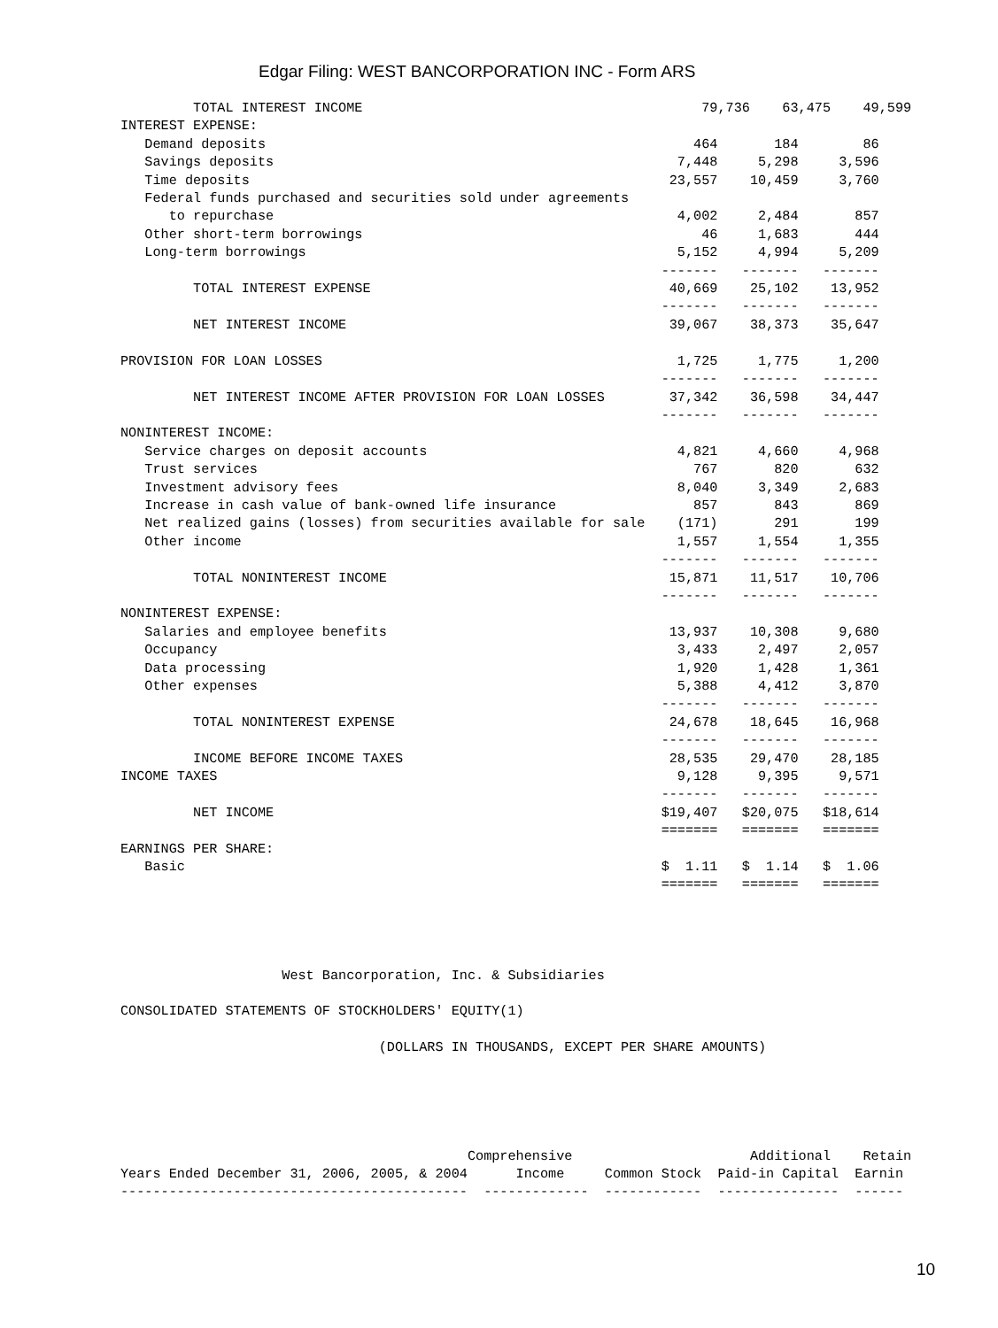Edgar Filing: WEST BANCORPORATION INC - Form ARS
         TOTAL INTEREST INCOME                                          79,736    63,475    49,599
INTEREST EXPENSE:
   Demand deposits                                                     464       184        86
   Savings deposits                                                  7,448     5,298     3,596
   Time deposits                                                    23,557    10,459     3,760
   Federal funds purchased and securities sold under agreements
      to repurchase                                                  4,002     2,484       857
   Other short-term borrowings                                          46     1,683       444
   Long-term borrowings                                              5,152     4,994     5,209
                                                                   -------   -------   -------
         TOTAL INTEREST EXPENSE                                     40,669    25,102    13,952
                                                                   -------   -------   -------
         NET INTEREST INCOME                                        39,067    38,373    35,647

PROVISION FOR LOAN LOSSES                                            1,725     1,775     1,200
                                                                   -------   -------   -------
         NET INTEREST INCOME AFTER PROVISION FOR LOAN LOSSES        37,342    36,598    34,447
                                                                   -------   -------   -------
NONINTEREST INCOME:
   Service charges on deposit accounts                               4,821     4,660     4,968
   Trust services                                                      767       820       632
   Investment advisory fees                                          8,040     3,349     2,683
   Increase in cash value of bank-owned life insurance                 857       843       869
   Net realized gains (losses) from securities available for sale    (171)       291       199
   Other income                                                      1,557     1,554     1,355
                                                                   -------   -------   -------
         TOTAL NONINTEREST INCOME                                   15,871    11,517    10,706
                                                                   -------   -------   -------
NONINTEREST EXPENSE:
   Salaries and employee benefits                                   13,937    10,308     9,680
   Occupancy                                                         3,433     2,497     2,057
   Data processing                                                   1,920     1,428     1,361
   Other expenses                                                    5,388     4,412     3,870
                                                                   -------   -------   -------
         TOTAL NONINTEREST EXPENSE                                  24,678    18,645    16,968
                                                                   -------   -------   -------
         INCOME BEFORE INCOME TAXES                                 28,535    29,470    28,185
INCOME TAXES                                                         9,128     9,395     9,571
                                                                   -------   -------   -------
         NET INCOME                                                $19,407   $20,075   $18,614
                                                                   =======   =======   =======
EARNINGS PER SHARE:
   Basic                                                           $  1.11   $  1.14   $  1.06
                                                                   =======   =======   =======




                    West Bancorporation, Inc. & Subsidiaries

CONSOLIDATED STATEMENTS OF STOCKHOLDERS' EQUITY(1)

                                (DOLLARS IN THOUSANDS, EXCEPT PER SHARE AMOUNTS)





                                           Comprehensive                      Additional    Retain
Years Ended December 31, 2006, 2005, & 2004      Income     Common Stock  Paid-in Capital  Earnin
-------------------------------------------  -------------  ------------  ---------------  ------
10